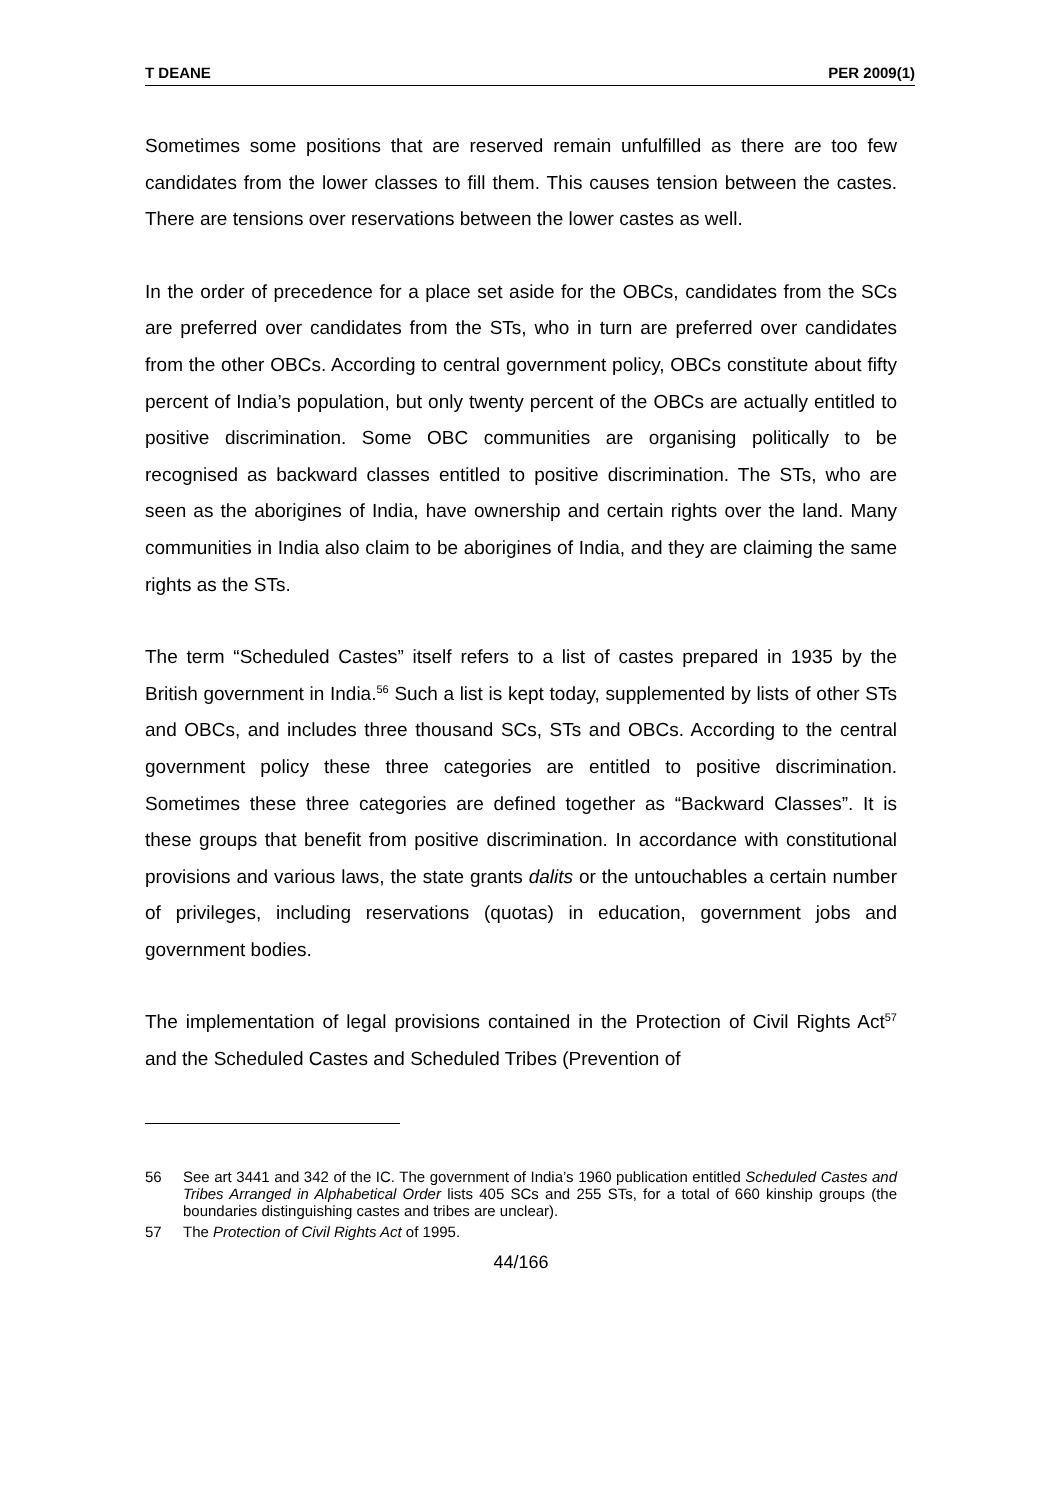T DEANE PER 2009(1)
Sometimes some positions that are reserved remain unfulfilled as there are too few candidates from the lower classes to fill them. This causes tension between the castes. There are tensions over reservations between the lower castes as well.
In the order of precedence for a place set aside for the OBCs, candidates from the SCs are preferred over candidates from the STs, who in turn are preferred over candidates from the other OBCs. According to central government policy, OBCs constitute about fifty percent of India’s population, but only twenty percent of the OBCs are actually entitled to positive discrimination. Some OBC communities are organising politically to be recognised as backward classes entitled to positive discrimination. The STs, who are seen as the aborigines of India, have ownership and certain rights over the land. Many communities in India also claim to be aborigines of India, and they are claiming the same rights as the STs.
The term “Scheduled Castes” itself refers to a list of castes prepared in 1935 by the British government in India.<sup>56</sup> Such a list is kept today, supplemented by lists of other STs and OBCs, and includes three thousand SCs, STs and OBCs. According to the central government policy these three categories are entitled to positive discrimination. Sometimes these three categories are defined together as “Backward Classes”. It is these groups that benefit from positive discrimination. In accordance with constitutional provisions and various laws, the state grants dalits or the untouchables a certain number of privileges, including reservations (quotas) in education, government jobs and government bodies.
The implementation of legal provisions contained in the Protection of Civil Rights Act<sup>57</sup> and the Scheduled Castes and Scheduled Tribes (Prevention of
56 See art 3441 and 342 of the IC. The government of India’s 1960 publication entitled Scheduled Castes and Tribes Arranged in Alphabetical Order lists 405 SCs and 255 STs, for a total of 660 kinship groups (the boundaries distinguishing castes and tribes are unclear).
57 The Protection of Civil Rights Act of 1995.
44/166